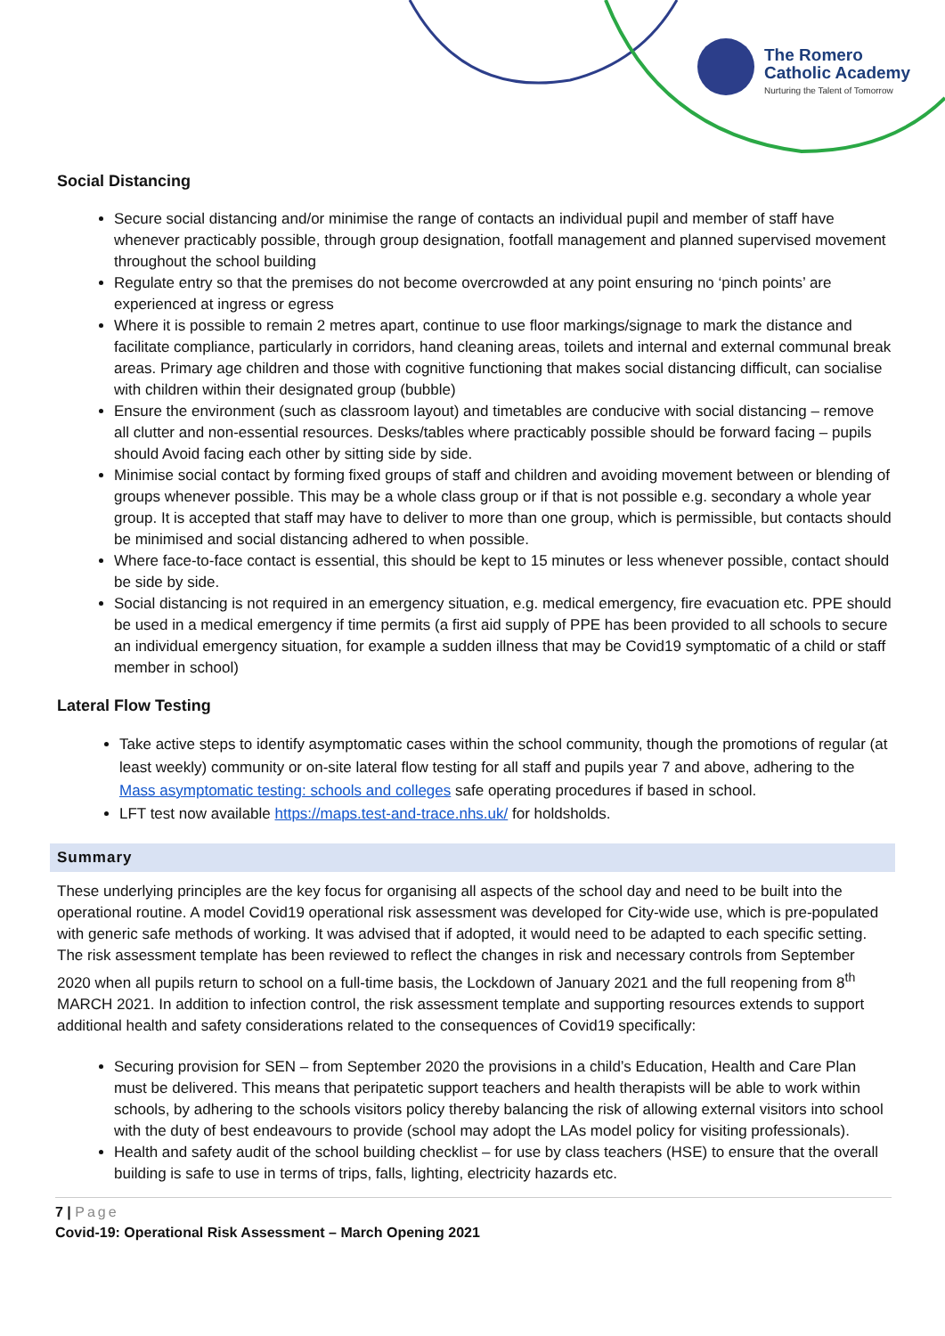The Romero
Catholic Academy
Nurturing the Talent of Tomorrow
Social Distancing
Secure social distancing and/or minimise the range of contacts an individual pupil and member of staff have whenever practicably possible, through group designation, footfall management and planned supervised movement throughout the school building
Regulate entry so that the premises do not become overcrowded at any point ensuring no ‘pinch points’ are experienced at ingress or egress
Where it is possible to remain 2 metres apart, continue to use floor markings/signage to mark the distance and facilitate compliance, particularly in corridors, hand cleaning areas, toilets and internal and external communal break areas. Primary age children and those with cognitive functioning that makes social distancing difficult, can socialise with children within their designated group (bubble)
Ensure the environment (such as classroom layout) and timetables are conducive with social distancing – remove all clutter and non-essential resources. Desks/tables where practicably possible should be forward facing – pupils should Avoid facing each other by sitting side by side.
Minimise social contact by forming fixed groups of staff and children and avoiding movement between or blending of groups whenever possible. This may be a whole class group or if that is not possible e.g. secondary a whole year group. It is accepted that staff may have to deliver to more than one group, which is permissible, but contacts should be minimised and social distancing adhered to when possible.
Where face-to-face contact is essential, this should be kept to 15 minutes or less whenever possible, contact should be side by side.
Social distancing is not required in an emergency situation, e.g. medical emergency, fire evacuation etc. PPE should be used in a medical emergency if time permits (a first aid supply of PPE has been provided to all schools to secure an individual emergency situation, for example a sudden illness that may be Covid19 symptomatic of a child or staff member in school)
Lateral Flow Testing
Take active steps to identify asymptomatic cases within the school community, though the promotions of regular (at least weekly) community or on-site lateral flow testing for all staff and pupils year 7 and above, adhering to the Mass asymptomatic testing: schools and colleges safe operating procedures if based in school.
LFT test now available https://maps.test-and-trace.nhs.uk/ for holdsholds.
Summary
These underlying principles are the key focus for organising all aspects of the school day and need to be built into the operational routine. A model Covid19 operational risk assessment was developed for City-wide use, which is pre-populated with generic safe methods of working. It was advised that if adopted, it would need to be adapted to each specific setting. The risk assessment template has been reviewed to reflect the changes in risk and necessary controls from September 2020 when all pupils return to school on a full-time basis, the Lockdown of January 2021 and the full reopening from 8<sup>th</sup> MARCH 2021. In addition to infection control, the risk assessment template and supporting resources extends to support additional health and safety considerations related to the consequences of Covid19 specifically:
Securing provision for SEN – from September 2020 the provisions in a child’s Education, Health and Care Plan must be delivered. This means that peripatetic support teachers and health therapists will be able to work within schools, by adhering to the schools visitors policy thereby balancing the risk of allowing external visitors into school with the duty of best endeavours to provide (school may adopt the LAs model policy for visiting professionals).
Health and safety audit of the school building checklist – for use by class teachers (HSE) to ensure that the overall building is safe to use in terms of trips, falls, lighting, electricity hazards etc.
7 | Page
Covid-19: Operational Risk Assessment – March Opening 2021